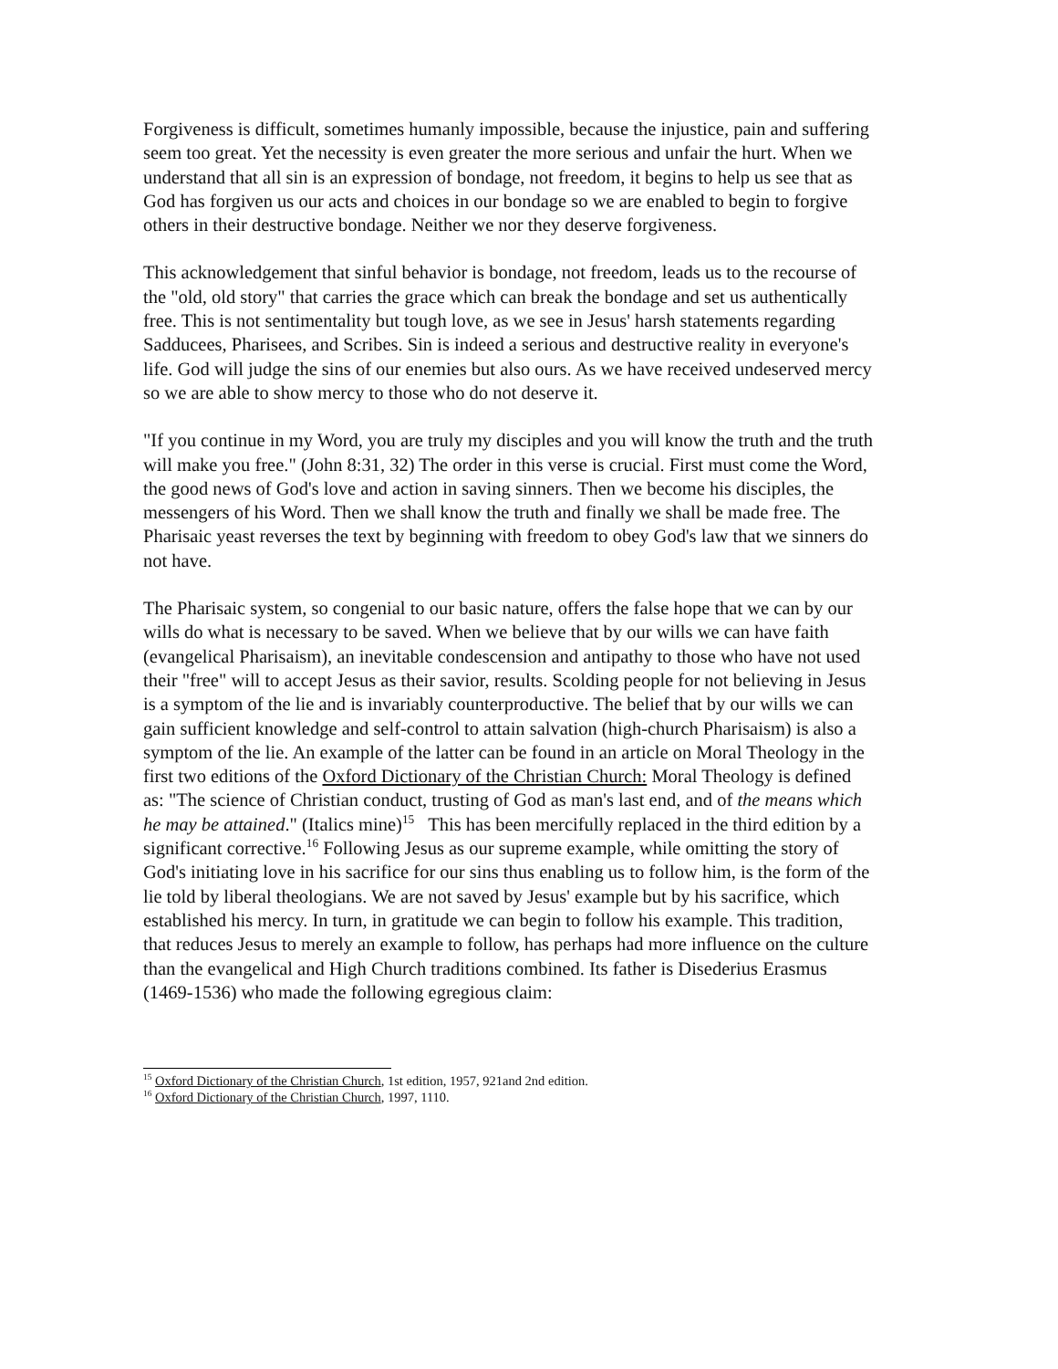Forgiveness is difficult, sometimes humanly impossible, because the injustice, pain and suffering seem too great. Yet the necessity is even greater the more serious and unfair the hurt. When we understand that all sin is an expression of bondage, not freedom, it begins to help us see that as God has forgiven us our acts and choices in our bondage so we are enabled to begin to forgive others in their destructive bondage. Neither we nor they deserve forgiveness.
This acknowledgement that sinful behavior is bondage, not freedom, leads us to the recourse of the "old, old story" that carries the grace which can break the bondage and set us authentically free. This is not sentimentality but tough love, as we see in Jesus' harsh statements regarding Sadducees, Pharisees, and Scribes. Sin is indeed a serious and destructive reality in everyone's life. God will judge the sins of our enemies but also ours. As we have received undeserved mercy so we are able to show mercy to those who do not deserve it.
"If you continue in my Word, you are truly my disciples and you will know the truth and the truth will make you free." (John 8:31, 32) The order in this verse is crucial. First must come the Word, the good news of God's love and action in saving sinners. Then we become his disciples, the messengers of his Word. Then we shall know the truth and finally we shall be made free. The Pharisaic yeast reverses the text by beginning with freedom to obey God's law that we sinners do not have.
The Pharisaic system, so congenial to our basic nature, offers the false hope that we can by our wills do what is necessary to be saved. When we believe that by our wills we can have faith (evangelical Pharisaism), an inevitable condescension and antipathy to those who have not used their "free" will to accept Jesus as their savior, results. Scolding people for not believing in Jesus is a symptom of the lie and is invariably counterproductive. The belief that by our wills we can gain sufficient knowledge and self-control to attain salvation (high-church Pharisaism) is also a symptom of the lie. An example of the latter can be found in an article on Moral Theology in the first two editions of the Oxford Dictionary of the Christian Church: Moral Theology is defined as: "The science of Christian conduct, trusting of God as man's last end, and of the means which he may be attained." (Italics mine)<sup>15</sup> This has been mercifully replaced in the third edition by a significant corrective.<sup>16</sup> Following Jesus as our supreme example, while omitting the story of God's initiating love in his sacrifice for our sins thus enabling us to follow him, is the form of the lie told by liberal theologians. We are not saved by Jesus' example but by his sacrifice, which established his mercy. In turn, in gratitude we can begin to follow his example. This tradition, that reduces Jesus to merely an example to follow, has perhaps had more influence on the culture than the evangelical and High Church traditions combined. Its father is Disederius Erasmus (1469-1536) who made the following egregious claim:
<sup>15</sup> Oxford Dictionary of the Christian Church, 1st edition, 1957, 921and 2nd edition.
<sup>16</sup> Oxford Dictionary of the Christian Church, 1997, 1110.